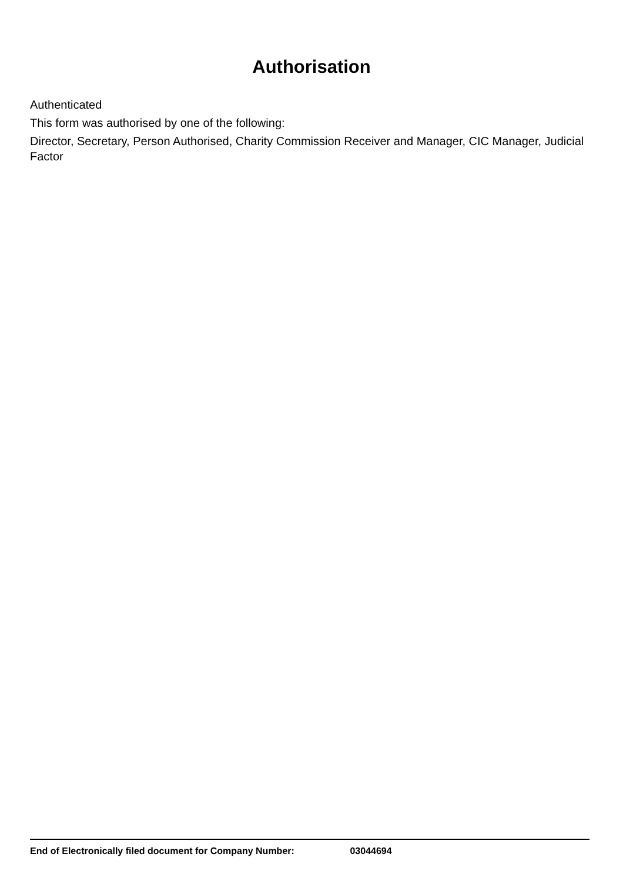Authorisation
Authenticated
This form was authorised by one of the following:
Director, Secretary, Person Authorised, Charity Commission Receiver and Manager, CIC Manager, Judicial Factor
End of Electronically filed document for Company Number: 03044694